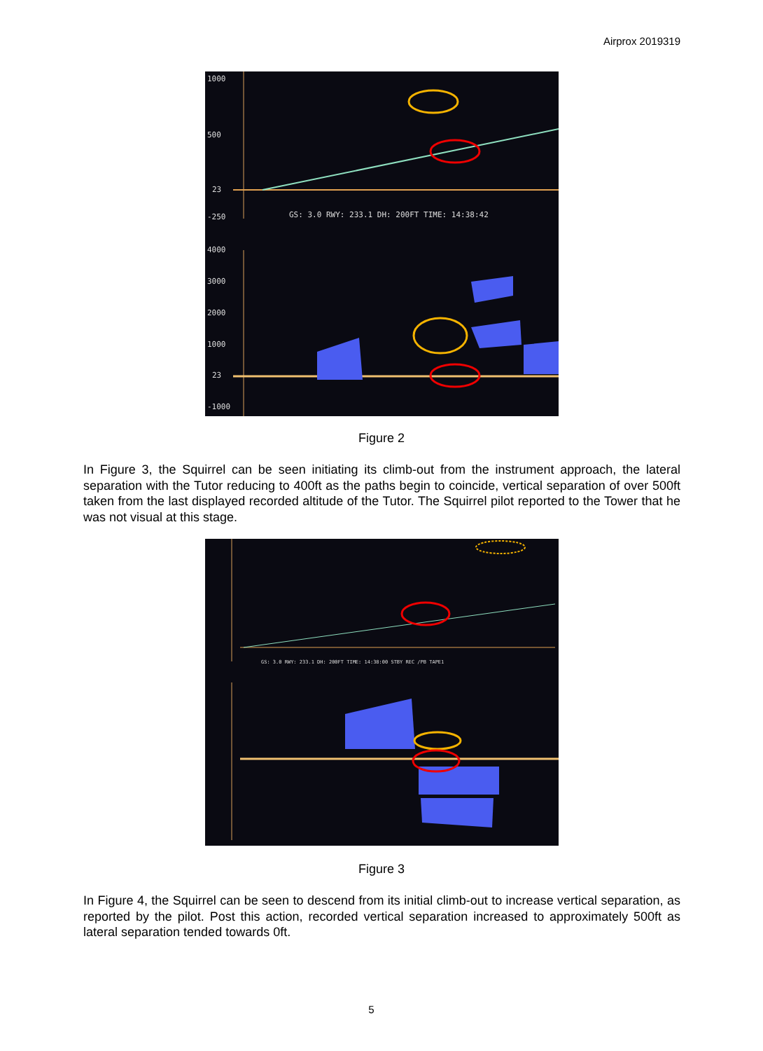Airprox 2019319
1000
500
23
-250
GS: 3.0 RWY: 233.1 DH: 200FT TIME: 14:38:42
4000
3000
2000
1000
23
-1000
Figure 2
In Figure 3, the Squirrel can be seen initiating its climb-out from the instrument approach, the lateral separation with the Tutor reducing to 400ft as the paths begin to coincide, vertical separation of over 500ft taken from the last displayed recorded altitude of the Tutor. The Squirrel pilot reported to the Tower that he was not visual at this stage.
GS: 3.0 RWY: 233.1 DH: 200FT TIME: 14:38:00 STBY REC /PB TAPE1
Figure 3
In Figure 4, the Squirrel can be seen to descend from its initial climb-out to increase vertical separation, as reported by the pilot. Post this action, recorded vertical separation increased to approximately 500ft as lateral separation tended towards 0ft.
5